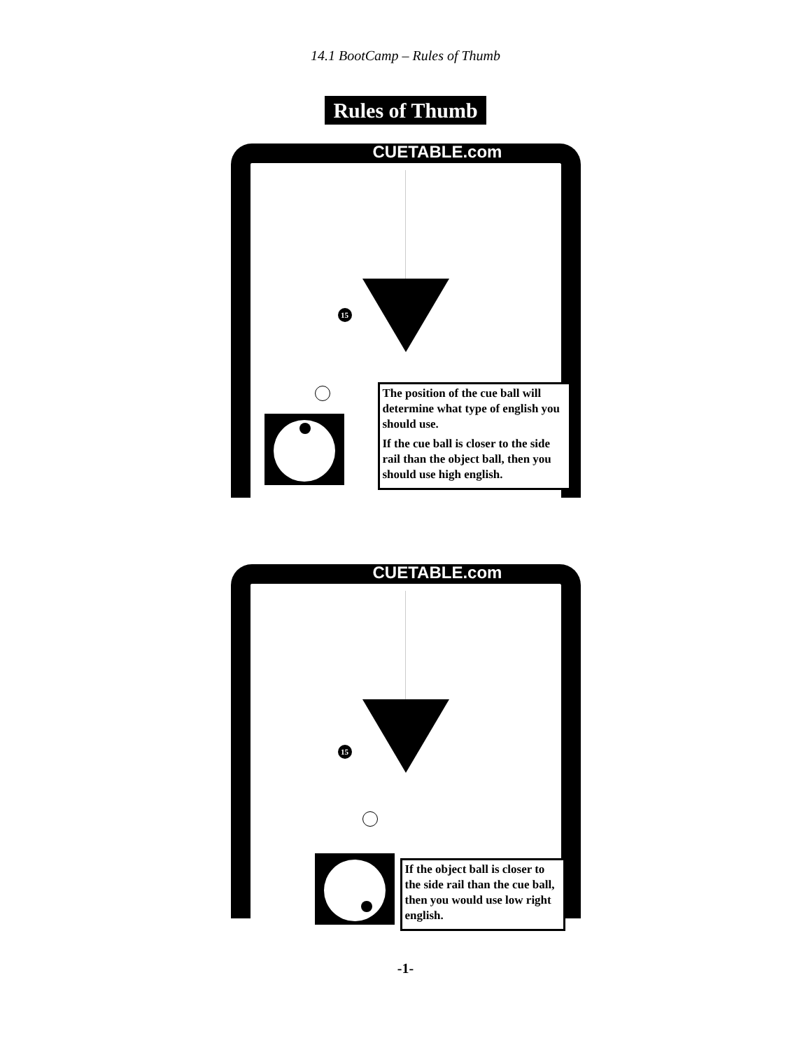14.1 BootCamp – Rules of Thumb
Rules of Thumb
CUETABLE.com
15
The position of the cue ball will determine what type of english you should use.
If the cue ball is closer to the side rail than the object ball, then you should use high english.
CUETABLE.com
15
If the object ball is closer to the side rail than the cue ball, then you would use low right english.
-1-